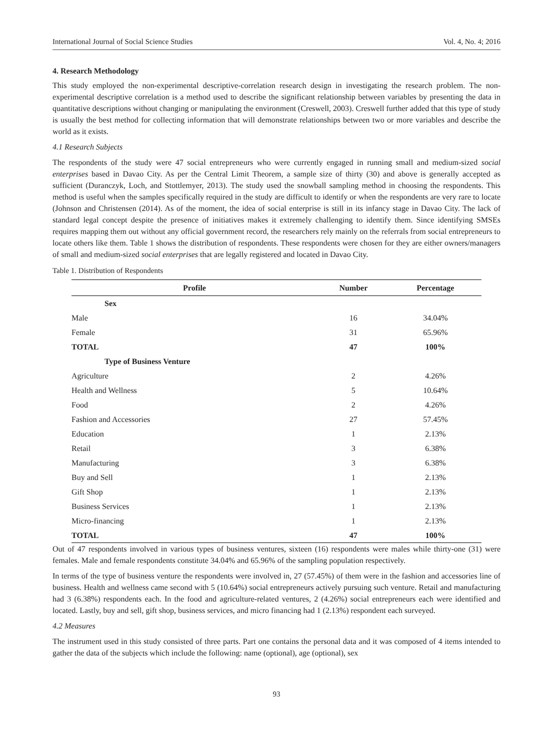International Journal of Social Science Studies Vol. 4, No. 4; 2016
4. Research Methodology
This study employed the non-experimental descriptive-correlation research design in investigating the research problem. The non-experimental descriptive correlation is a method used to describe the significant relationship between variables by presenting the data in quantitative descriptions without changing or manipulating the environment (Creswell, 2003). Creswell further added that this type of study is usually the best method for collecting information that will demonstrate relationships between two or more variables and describe the world as it exists.
4.1 Research Subjects
The respondents of the study were 47 social entrepreneurs who were currently engaged in running small and medium-sized social enterprises based in Davao City. As per the Central Limit Theorem, a sample size of thirty (30) and above is generally accepted as sufficient (Duranczyk, Loch, and Stottlemyer, 2013). The study used the snowball sampling method in choosing the respondents. This method is useful when the samples specifically required in the study are difficult to identify or when the respondents are very rare to locate (Johnson and Christensen (2014). As of the moment, the idea of social enterprise is still in its infancy stage in Davao City. The lack of standard legal concept despite the presence of initiatives makes it extremely challenging to identify them. Since identifying SMSEs requires mapping them out without any official government record, the researchers rely mainly on the referrals from social entrepreneurs to locate others like them. Table 1 shows the distribution of respondents. These respondents were chosen for they are either owners/managers of small and medium-sized social enterprises that are legally registered and located in Davao City.
Table 1. Distribution of Respondents
| Profile | Number | Percentage |
| --- | --- | --- |
| Sex | | |
| Male | 16 | 34.04% |
| Female | 31 | 65.96% |
| TOTAL | 47 | 100% |
| Type of Business Venture | | |
| Agriculture | 2 | 4.26% |
| Health and Wellness | 5 | 10.64% |
| Food | 2 | 4.26% |
| Fashion and Accessories | 27 | 57.45% |
| Education | 1 | 2.13% |
| Retail | 3 | 6.38% |
| Manufacturing | 3 | 6.38% |
| Buy and Sell | 1 | 2.13% |
| Gift Shop | 1 | 2.13% |
| Business Services | 1 | 2.13% |
| Micro-financing | 1 | 2.13% |
| TOTAL | 47 | 100% |
Out of 47 respondents involved in various types of business ventures, sixteen (16) respondents were males while thirty-one (31) were females. Male and female respondents constitute 34.04% and 65.96% of the sampling population respectively.
In terms of the type of business venture the respondents were involved in, 27 (57.45%) of them were in the fashion and accessories line of business. Health and wellness came second with 5 (10.64%) social entrepreneurs actively pursuing such venture. Retail and manufacturing had 3 (6.38%) respondents each. In the food and agriculture-related ventures, 2 (4.26%) social entrepreneurs each were identified and located. Lastly, buy and sell, gift shop, business services, and micro financing had 1 (2.13%) respondent each surveyed.
4.2 Measures
The instrument used in this study consisted of three parts. Part one contains the personal data and it was composed of 4 items intended to gather the data of the subjects which include the following: name (optional), age (optional), sex
93